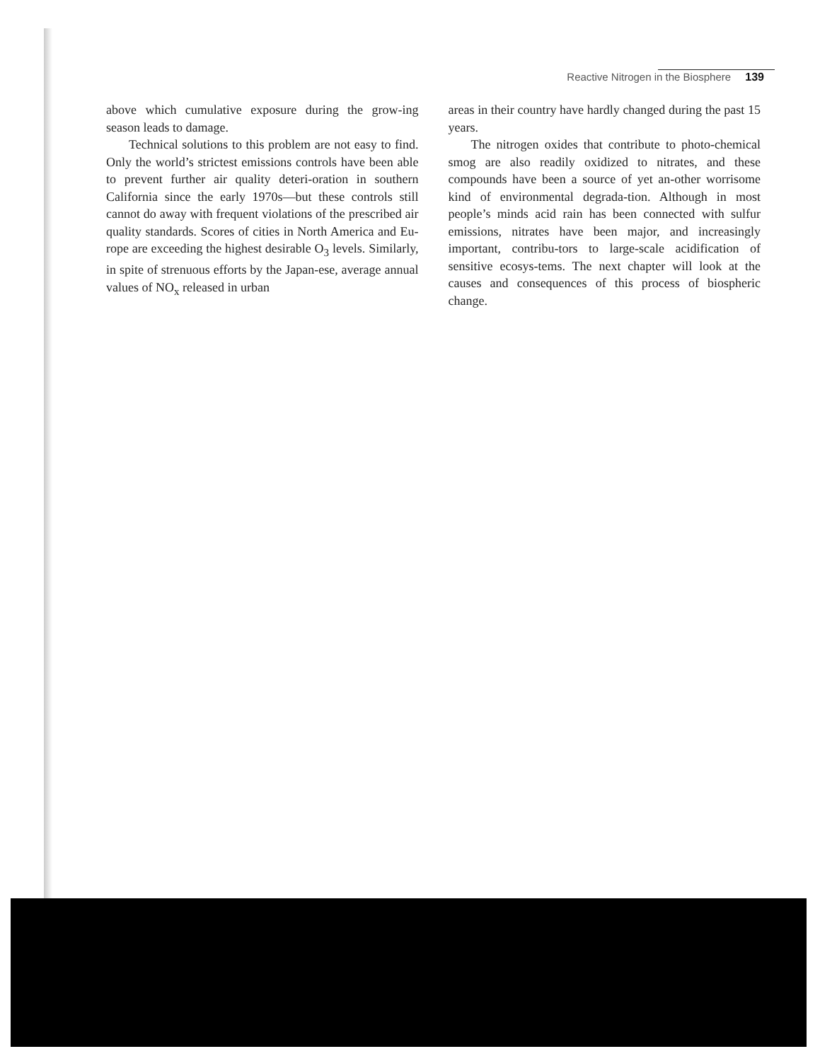Reactive Nitrogen in the Biosphere 139
above which cumulative exposure during the grow-ing season leads to damage.
Technical solutions to this problem are not easy to find. Only the world’s strictest emissions controls have been able to prevent further air quality deteri-oration in southern California since the early 1970s—but these controls still cannot do away with frequent violations of the prescribed air quality standards. Scores of cities in North America and Eu-rope are exceeding the highest desirable O<sub>3</sub> levels. Similarly, in spite of strenuous efforts by the Japan-ese, average annual values of NO<sub>x</sub> released in urban
areas in their country have hardly changed during the past 15 years.
The nitrogen oxides that contribute to photo-chemical smog are also readily oxidized to nitrates, and these compounds have been a source of yet an-other worrisome kind of environmental degrada-tion. Although in most people’s minds acid rain has been connected with sulfur emissions, nitrates have been major, and increasingly important, contribu-tors to large-scale acidification of sensitive ecosys-tems. The next chapter will look at the causes and consequences of this process of biospheric change.